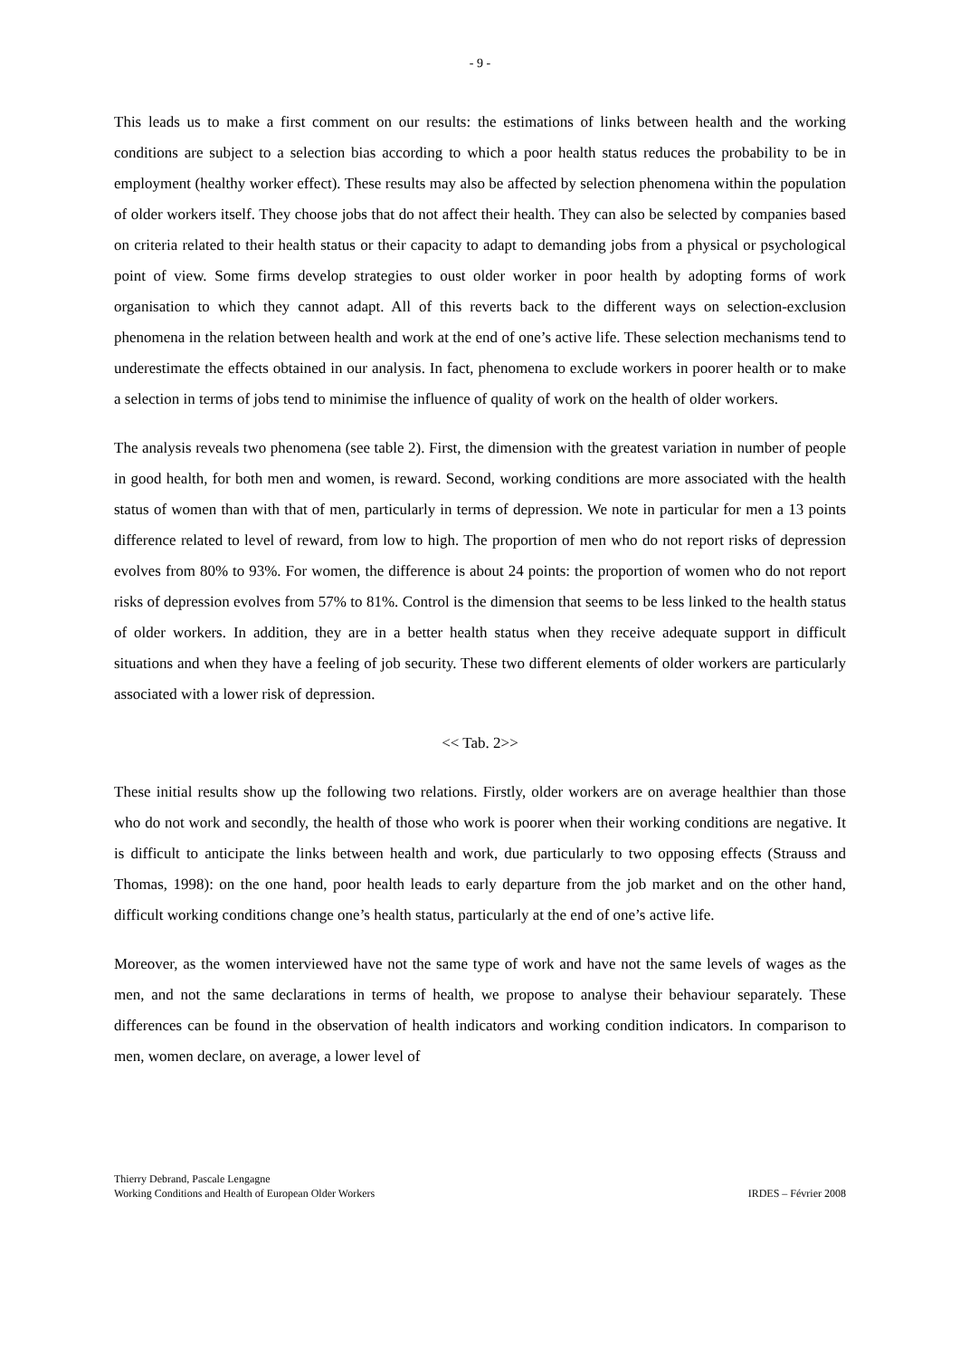- 9 -
This leads us to make a first comment on our results: the estimations of links between health and the working conditions are subject to a selection bias according to which a poor health status reduces the probability to be in employment (healthy worker effect). These results may also be affected by selection phenomena within the population of older workers itself. They choose jobs that do not affect their health. They can also be selected by companies based on criteria related to their health status or their capacity to adapt to demanding jobs from a physical or psychological point of view. Some firms develop strategies to oust older worker in poor health by adopting forms of work organisation to which they cannot adapt. All of this reverts back to the different ways on selection-exclusion phenomena in the relation between health and work at the end of one’s active life. These selection mechanisms tend to underestimate the effects obtained in our analysis. In fact, phenomena to exclude workers in poorer health or to make a selection in terms of jobs tend to minimise the influence of quality of work on the health of older workers.
The analysis reveals two phenomena (see table 2). First, the dimension with the greatest variation in number of people in good health, for both men and women, is reward. Second, working conditions are more associated with the health status of women than with that of men, particularly in terms of depression. We note in particular for men a 13 points difference related to level of reward, from low to high. The proportion of men who do not report risks of depression evolves from 80% to 93%. For women, the difference is about 24 points: the proportion of women who do not report risks of depression evolves from 57% to 81%. Control is the dimension that seems to be less linked to the health status of older workers. In addition, they are in a better health status when they receive adequate support in difficult situations and when they have a feeling of job security. These two different elements of older workers are particularly associated with a lower risk of depression.
<< Tab. 2>>
These initial results show up the following two relations. Firstly, older workers are on average healthier than those who do not work and secondly, the health of those who work is poorer when their working conditions are negative. It is difficult to anticipate the links between health and work, due particularly to two opposing effects (Strauss and Thomas, 1998): on the one hand, poor health leads to early departure from the job market and on the other hand, difficult working conditions change one’s health status, particularly at the end of one’s active life.
Moreover, as the women interviewed have not the same type of work and have not the same levels of wages as the men, and not the same declarations in terms of health, we propose to analyse their behaviour separately. These differences can be found in the observation of health indicators and working condition indicators. In comparison to men, women declare, on average, a lower level of
Thierry Debrand, Pascale Lengagne
Working Conditions and Health of European Older Workers
IRDES – Février 2008